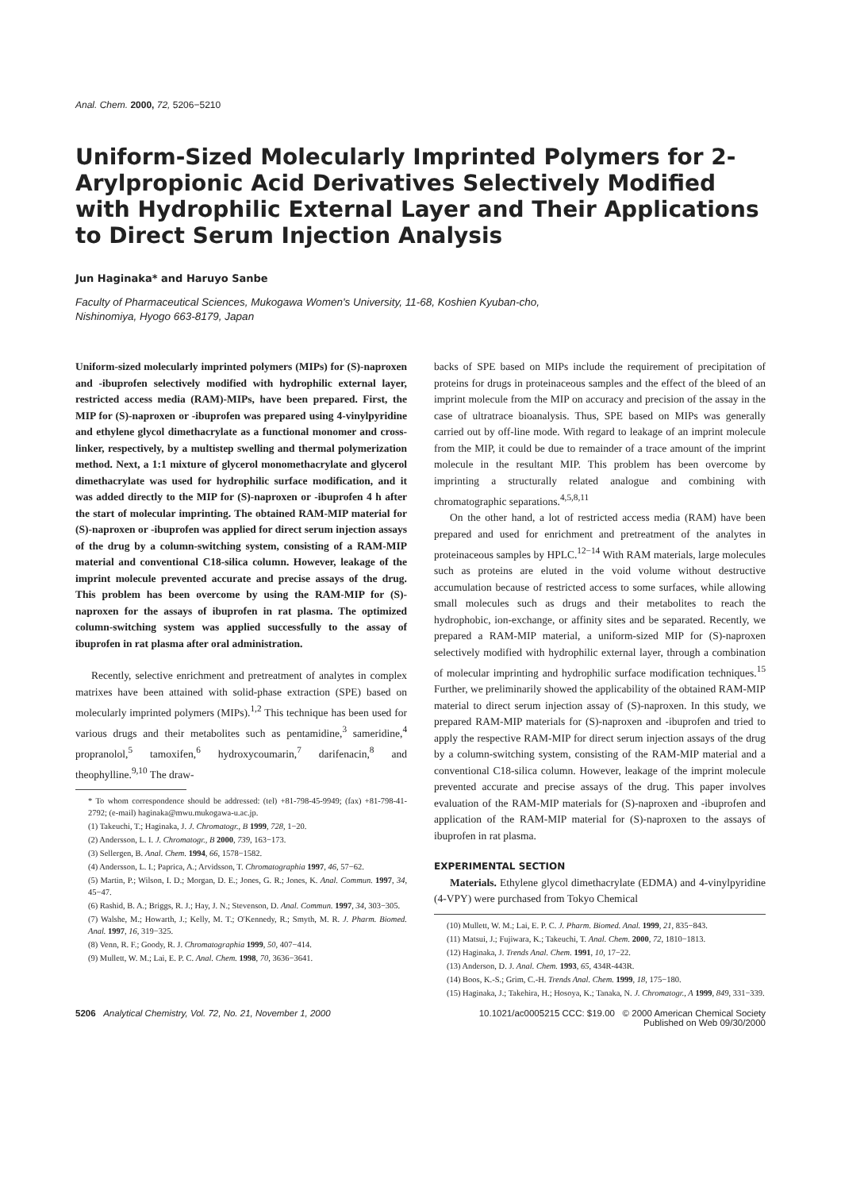Anal. Chem. 2000, 72, 5206−5210
Uniform-Sized Molecularly Imprinted Polymers for 2-Arylpropionic Acid Derivatives Selectively Modified with Hydrophilic External Layer and Their Applications to Direct Serum Injection Analysis
Jun Haginaka* and Haruyo Sanbe
Faculty of Pharmaceutical Sciences, Mukogawa Women's University, 11-68, Koshien Kyuban-cho,
Nishinomiya, Hyogo 663-8179, Japan
Uniform-sized molecularly imprinted polymers (MIPs) for (S)-naproxen and -ibuprofen selectively modified with hydrophilic external layer, restricted access media (RAM)-MIPs, have been prepared. First, the MIP for (S)-naproxen or -ibuprofen was prepared using 4-vinylpyridine and ethylene glycol dimethacrylate as a functional monomer and cross-linker, respectively, by a multistep swelling and thermal polymerization method. Next, a 1:1 mixture of glycerol monomethacrylate and glycerol dimethacrylate was used for hydrophilic surface modification, and it was added directly to the MIP for (S)-naproxen or -ibuprofen 4 h after the start of molecular imprinting. The obtained RAM-MIP material for (S)-naproxen or -ibuprofen was applied for direct serum injection assays of the drug by a column-switching system, consisting of a RAM-MIP material and conventional C18-silica column. However, leakage of the imprint molecule prevented accurate and precise assays of the drug. This problem has been overcome by using the RAM-MIP for (S)-naproxen for the assays of ibuprofen in rat plasma. The optimized column-switching system was applied successfully to the assay of ibuprofen in rat plasma after oral administration.
Recently, selective enrichment and pretreatment of analytes in complex matrixes have been attained with solid-phase extraction (SPE) based on molecularly imprinted polymers (MIPs).<sup>1,2</sup> This technique has been used for various drugs and their metabolites such as pentamidine,<sup>3</sup> sameridine,<sup>4</sup> propranolol,<sup>5</sup> tamoxifen,<sup>6</sup> hydroxycoumarin,<sup>7</sup> darifenacin,<sup>8</sup> and theophylline.<sup>9,10</sup> The draw-
* To whom correspondence should be addressed: (tel) +81-798-45-9949; (fax) +81-798-41-2792; (e-mail) haginaka@mwu.mukogawa-u.ac.jp.
(1) Takeuchi, T.; Haginaka, J. J. Chromatogr., B 1999, 728, 1−20.
(2) Andersson, L. I. J. Chromatogr., B 2000, 739, 163−173.
(3) Sellergen, B. Anal. Chem. 1994, 66, 1578−1582.
(4) Andersson, L. I.; Paprica, A.; Arvidsson, T. Chromatographia 1997, 46, 57−62.
(5) Martin, P.; Wilson, I. D.; Morgan, D. E.; Jones, G. R.; Jones, K. Anal. Commun. 1997, 34, 45−47.
(6) Rashid, B. A.; Briggs, R. J.; Hay, J. N.; Stevenson, D. Anal. Commun. 1997, 34, 303−305.
(7) Walshe, M.; Howarth, J.; Kelly, M. T.; O'Kennedy, R.; Smyth, M. R. J. Pharm. Biomed. Anal. 1997, 16, 319−325.
(8) Venn, R. F.; Goody, R. J. Chromatographia 1999, 50, 407−414.
(9) Mullett, W. M.; Lai, E. P. C. Anal. Chem. 1998, 70, 3636−3641.
backs of SPE based on MIPs include the requirement of precipitation of proteins for drugs in proteinaceous samples and the effect of the bleed of an imprint molecule from the MIP on accuracy and precision of the assay in the case of ultratrace bioanalysis. Thus, SPE based on MIPs was generally carried out by off-line mode. With regard to leakage of an imprint molecule from the MIP, it could be due to remainder of a trace amount of the imprint molecule in the resultant MIP. This problem has been overcome by imprinting a structurally related analogue and combining with chromatographic separations.<sup>4,5,8,11</sup>
On the other hand, a lot of restricted access media (RAM) have been prepared and used for enrichment and pretreatment of the analytes in proteinaceous samples by HPLC.<sup>12−14</sup> With RAM materials, large molecules such as proteins are eluted in the void volume without destructive accumulation because of restricted access to some surfaces, while allowing small molecules such as drugs and their metabolites to reach the hydrophobic, ion-exchange, or affinity sites and be separated. Recently, we prepared a RAM-MIP material, a uniform-sized MIP for (S)-naproxen selectively modified with hydrophilic external layer, through a combination of molecular imprinting and hydrophilic surface modification techniques.<sup>15</sup> Further, we preliminarily showed the applicability of the obtained RAM-MIP material to direct serum injection assay of (S)-naproxen. In this study, we prepared RAM-MIP materials for (S)-naproxen and -ibuprofen and tried to apply the respective RAM-MIP for direct serum injection assays of the drug by a column-switching system, consisting of the RAM-MIP material and a conventional C18-silica column. However, leakage of the imprint molecule prevented accurate and precise assays of the drug. This paper involves evaluation of the RAM-MIP materials for (S)-naproxen and -ibuprofen and application of the RAM-MIP material for (S)-naproxen to the assays of ibuprofen in rat plasma.
EXPERIMENTAL SECTION
Materials. Ethylene glycol dimethacrylate (EDMA) and 4-vinylpyridine (4-VPY) were purchased from Tokyo Chemical
(10) Mullett, W. M.; Lai, E. P. C. J. Pharm. Biomed. Anal. 1999, 21, 835−843.
(11) Matsui, J.; Fujiwara, K.; Takeuchi, T. Anal. Chem. 2000, 72, 1810−1813.
(12) Haginaka, J. Trends Anal. Chem. 1991, 10, 17−22.
(13) Anderson, D. J. Anal. Chem. 1993, 65, 434R-443R.
(14) Boos, K.-S.; Grim, C.-H. Trends Anal. Chem. 1999, 18, 175−180.
(15) Haginaka, J.; Takehira, H.; Hosoya, K.; Tanaka, N. J. Chromatogr., A 1999, 849, 331−339.
5206 Analytical Chemistry, Vol. 72, No. 21, November 1, 2000
10.1021/ac0005215 CCC: $19.00 © 2000 American Chemical Society
Published on Web 09/30/2000